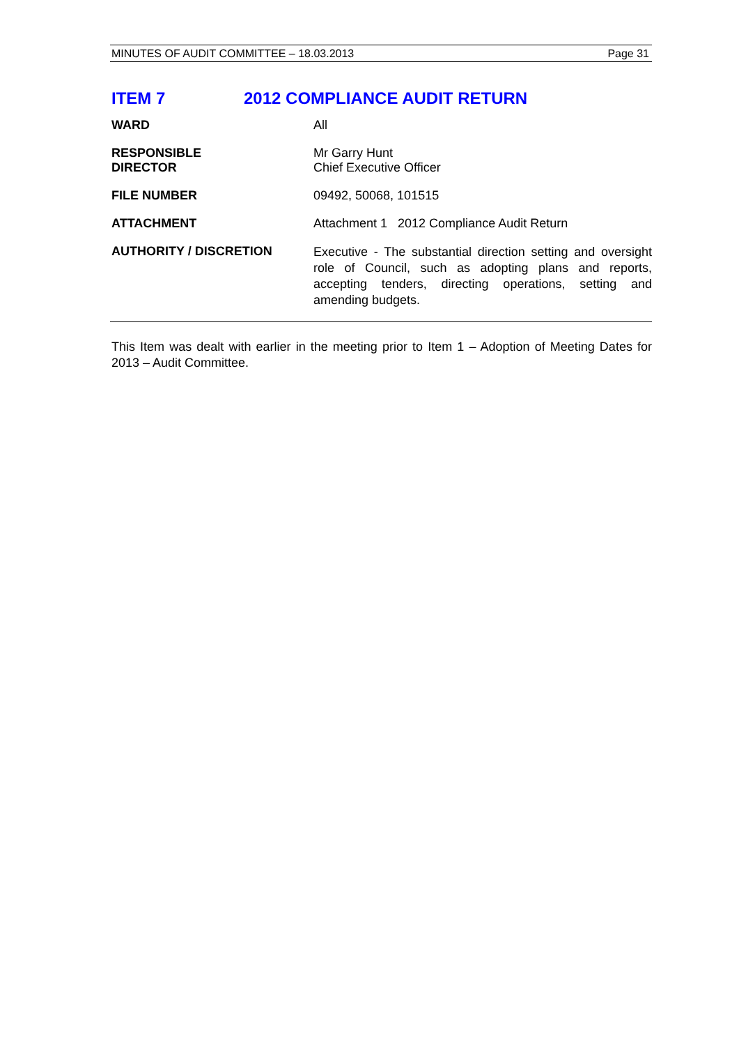MINUTES OF AUDIT COMMITTEE – 18.03.2013 Page 31
ITEM 7 2012 COMPLIANCE AUDIT RETURN
WARD All
RESPONSIBLE
DIRECTOR
Mr Garry Hunt
Chief Executive Officer
FILE NUMBER 09492, 50068, 101515
ATTACHMENT Attachment 1 2012 Compliance Audit Return
AUTHORITY / DISCRETION
Executive - The substantial direction setting and oversight role of Council, such as adopting plans and reports, accepting tenders, directing operations, setting and amending budgets.
This Item was dealt with earlier in the meeting prior to Item 1 – Adoption of Meeting Dates for 2013 – Audit Committee.